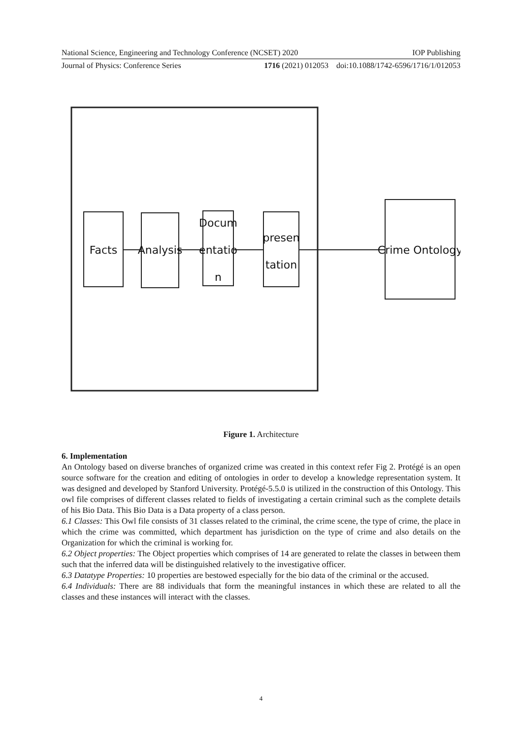National Science, Engineering and Technology Conference (NCSET) 2020 IOP Publishing
Journal of Physics: Conference Series 1716 (2021) 012053 doi:10.1088/1742-6596/1716/1/012053
Facts
Analysis
Docum
entatio
n
presen
tation
Crime Ontology
Figure 1. Architecture
6. Implementation
An Ontology based on diverse branches of organized crime was created in this context refer Fig 2. Protégé is an open source software for the creation and editing of ontologies in order to develop a knowledge representation system. It was designed and developed by Stanford University. Protégé-5.5.0 is utilized in the construction of this Ontology. This owl file comprises of different classes related to fields of investigating a certain criminal such as the complete details of his Bio Data. This Bio Data is a Data property of a class person.
6.1 Classes: This Owl file consists of 31 classes related to the criminal, the crime scene, the type of crime, the place in which the crime was committed, which department has jurisdiction on the type of crime and also details on the Organization for which the criminal is working for.
6.2 Object properties: The Object properties which comprises of 14 are generated to relate the classes in between them such that the inferred data will be distinguished relatively to the investigative officer.
6.3 Datatype Properties: 10 properties are bestowed especially for the bio data of the criminal or the accused.
6.4 Individuals: There are 88 individuals that form the meaningful instances in which these are related to all the classes and these instances will interact with the classes.
4